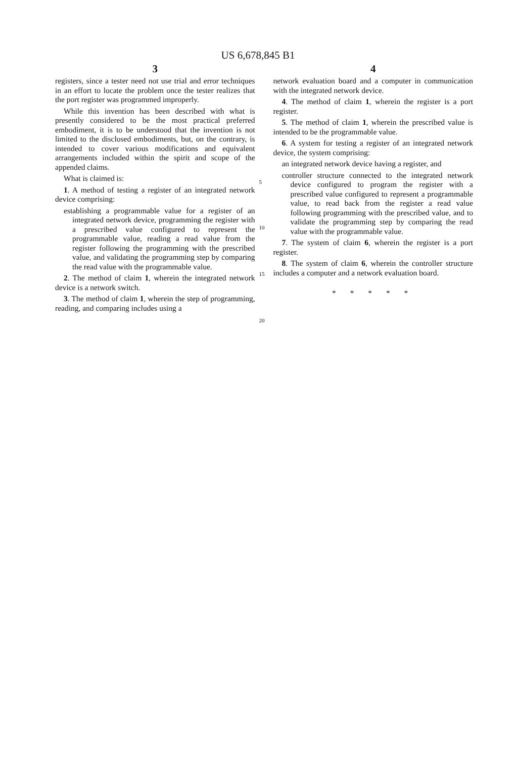US 6,678,845 B1
3
registers, since a tester need not use trial and error techniques in an effort to locate the problem once the tester realizes that the port register was programmed improperly.
While this invention has been described with what is presently considered to be the most practical preferred embodiment, it is to be understood that the invention is not limited to the disclosed embodiments, but, on the contrary, is intended to cover various modifications and equivalent arrangements included within the spirit and scope of the appended claims.
What is claimed is:
1. A method of testing a register of an integrated network device comprising:
establishing a programmable value for a register of an integrated network device, programming the register with a prescribed value configured to represent the programmable value, reading a read value from the register following the programming with the prescribed value, and validating the programming step by comparing the read value with the programmable value.
2. The method of claim 1, wherein the integrated network device is a network switch.
3. The method of claim 1, wherein the step of programming, reading, and comparing includes using a
5
10
15
20
4
network evaluation board and a computer in communication with the integrated network device.
4. The method of claim 1, wherein the register is a port register.
5. The method of claim 1, wherein the prescribed value is intended to be the programmable value.
6. A system for testing a register of an integrated network device, the system comprising:
an integrated network device having a register, and
controller structure connected to the integrated network device configured to program the register with a prescribed value configured to represent a programmable value, to read back from the register a read value following programming with the prescribed value, and to validate the programming step by comparing the read value with the programmable value.
7. The system of claim 6, wherein the register is a port register.
8. The system of claim 6, wherein the controller structure includes a computer and a network evaluation board.
* * * * *